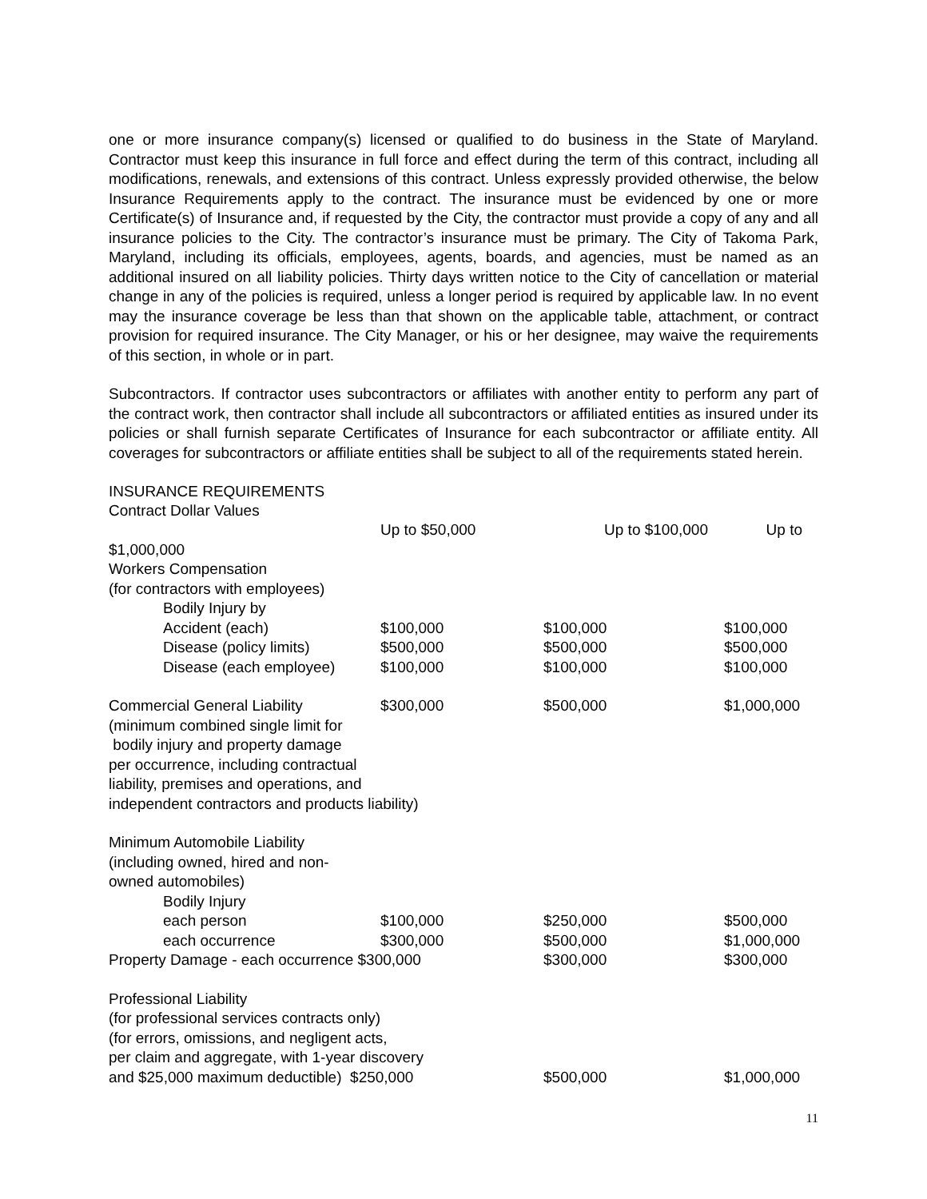one or more insurance company(s) licensed or qualified to do business in the State of Maryland. Contractor must keep this insurance in full force and effect during the term of this contract, including all modifications, renewals, and extensions of this contract. Unless expressly provided otherwise, the below Insurance Requirements apply to the contract. The insurance must be evidenced by one or more Certificate(s) of Insurance and, if requested by the City, the contractor must provide a copy of any and all insurance policies to the City. The contractor’s insurance must be primary. The City of Takoma Park, Maryland, including its officials, employees, agents, boards, and agencies, must be named as an additional insured on all liability policies. Thirty days written notice to the City of cancellation or material change in any of the policies is required, unless a longer period is required by applicable law. In no event may the insurance coverage be less than that shown on the applicable table, attachment, or contract provision for required insurance. The City Manager, or his or her designee, may waive the requirements of this section, in whole or in part.
Subcontractors. If contractor uses subcontractors or affiliates with another entity to perform any part of the contract work, then contractor shall include all subcontractors or affiliated entities as insured under its policies or shall furnish separate Certificates of Insurance for each subcontractor or affiliate entity. All coverages for subcontractors or affiliate entities shall be subject to all of the requirements stated herein.
INSURANCE REQUIREMENTS
Contract Dollar Values
| | Up to $50,000 | Up to $100,000 | Up to |
| $1,000,000 | | | |
| Workers Compensation | | | |
| (for contractors with employees) | | | |
| Bodily Injury by | | | |
| Accident (each) | $100,000 | $100,000 | $100,000 |
| Disease (policy limits) | $500,000 | $500,000 | $500,000 |
| Disease (each employee) | $100,000 | $100,000 | $100,000 |
| Commercial General Liability | $300,000 | $500,000 | $1,000,000 |
| (minimum combined single limit for bodily injury and property damage per occurrence, including contractual liability, premises and operations, and independent contractors and products liability) | | | |
| Minimum Automobile Liability (including owned, hired and non- owned automobiles) | | | |
| Bodily Injury | | | |
| each person | $100,000 | $250,000 | $500,000 |
| each occurrence | $300,000 | $500,000 | $1,000,000 |
| Property Damage - each occurrence $300,000 | | $300,000 | $300,000 |
| Professional Liability (for professional services contracts only) (for errors, omissions, and negligent acts, per claim and aggregate, with 1-year discovery | | | |
| and $25,000 maximum deductible) $250,000 | | $500,000 | $1,000,000 |
11